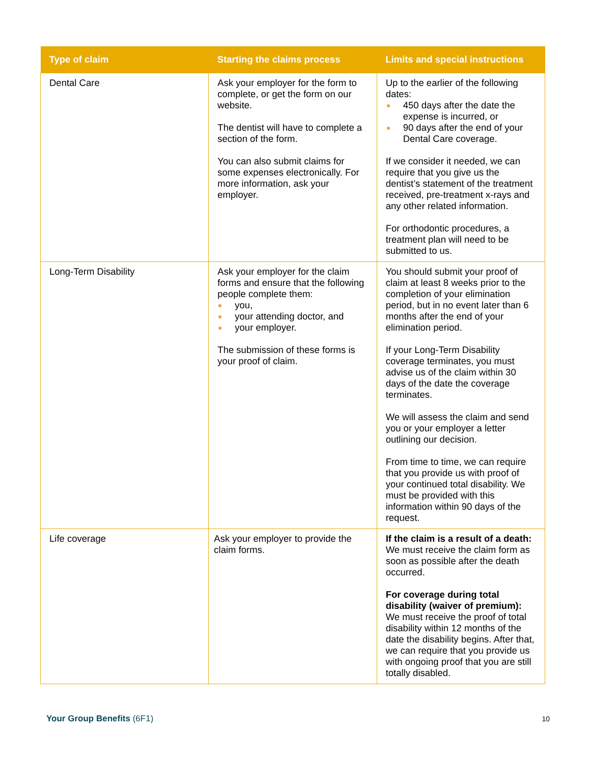| Type of claim | Starting the claims process | Limits and special instructions |
| --- | --- | --- |
| Dental Care | Ask your employer for the form to complete, or get the form on our website. The dentist will have to complete a section of the form. You can also submit claims for some expenses electronically. For more information, ask your employer. | Up to the earlier of the following dates: 450 days after the date the expense is incurred, or 90 days after the end of your Dental Care coverage. If we consider it needed, we can require that you give us the dentist’s statement of the treatment received, pre-treatment x-rays and any other related information. For orthodontic procedures, a treatment plan will need to be submitted to us. |
| Long-Term Disability | Ask your employer for the claim forms and ensure that the following people complete them: you, your attending doctor, and your employer. The submission of these forms is your proof of claim. | You should submit your proof of claim at least 8 weeks prior to the completion of your elimination period, but in no event later than 6 months after the end of your elimination period. If your Long-Term Disability coverage terminates, you must advise us of the claim within 30 days of the date the coverage terminates. We will assess the claim and send you or your employer a letter outlining our decision. From time to time, we can require that you provide us with proof of your continued total disability. We must be provided with this information within 90 days of the request. |
| Life coverage | Ask your employer to provide the claim forms. | If the claim is a result of a death: We must receive the claim form as soon as possible after the death occurred. For coverage during total disability (waiver of premium): We must receive the proof of total disability within 12 months of the date the disability begins. After that, we can require that you provide us with ongoing proof that you are still totally disabled. |
Your Group Benefits (6F1) 10